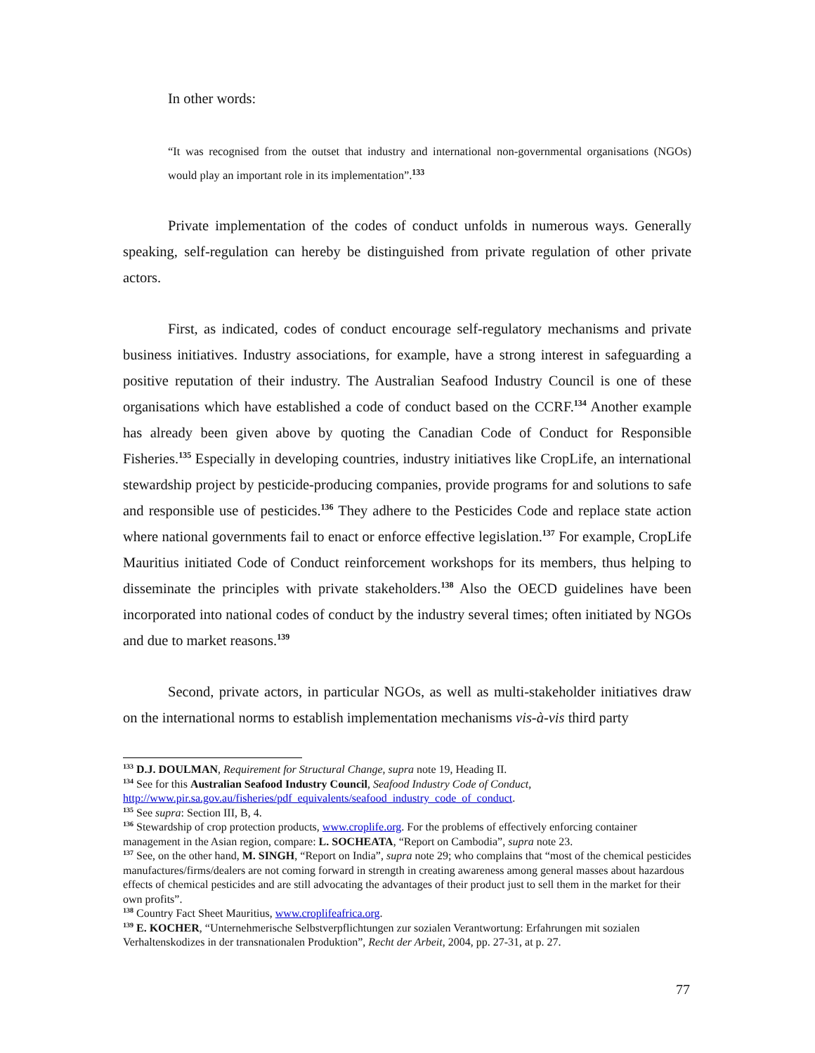In other words:
“It was recognised from the outset that industry and international non-governmental organisations (NGOs) would play an important role in its implementation”.<sup>133</sup>
Private implementation of the codes of conduct unfolds in numerous ways. Generally speaking, self-regulation can hereby be distinguished from private regulation of other private actors.
First, as indicated, codes of conduct encourage self-regulatory mechanisms and private business initiatives. Industry associations, for example, have a strong interest in safeguarding a positive reputation of their industry. The Australian Seafood Industry Council is one of these organisations which have established a code of conduct based on the CCRF.<sup>134</sup> Another example has already been given above by quoting the Canadian Code of Conduct for Responsible Fisheries.<sup>135</sup> Especially in developing countries, industry initiatives like CropLife, an international stewardship project by pesticide-producing companies, provide programs for and solutions to safe and responsible use of pesticides.<sup>136</sup> They adhere to the Pesticides Code and replace state action where national governments fail to enact or enforce effective legislation.<sup>137</sup> For example, CropLife Mauritius initiated Code of Conduct reinforcement workshops for its members, thus helping to disseminate the principles with private stakeholders.<sup>138</sup> Also the OECD guidelines have been incorporated into national codes of conduct by the industry several times; often initiated by NGOs and due to market reasons.<sup>139</sup>
Second, private actors, in particular NGOs, as well as multi-stakeholder initiatives draw on the international norms to establish implementation mechanisms vis-à-vis third party
<sup>133</sup> D.J. DOULMAN, Requirement for Structural Change, supra note 19, Heading II.
<sup>134</sup> See for this Australian Seafood Industry Council, Seafood Industry Code of Conduct, http://www.pir.sa.gov.au/fisheries/pdf_equivalents/seafood_industry_code_of_conduct.
<sup>135</sup> See supra: Section III, B, 4.
<sup>136</sup> Stewardship of crop protection products, www.croplife.org. For the problems of effectively enforcing container management in the Asian region, compare: L. SOCHEATA, “Report on Cambodia”, supra note 23.
<sup>137</sup> See, on the other hand, M. SINGH, “Report on India”, supra note 29; who complains that “most of the chemical pesticides manufactures/firms/dealers are not coming forward in strength in creating awareness among general masses about hazardous effects of chemical pesticides and are still advocating the advantages of their product just to sell them in the market for their own profits”.
<sup>138</sup> Country Fact Sheet Mauritius, www.croplifeafrica.org.
<sup>139</sup> E. KOCHER, “Unternehmerische Selbstverpflichtungen zur sozialen Verantwortung: Erfahrungen mit sozialen Verhaltenskodizes in der transnationalen Produktion”, Recht der Arbeit, 2004, pp. 27-31, at p. 27.
77